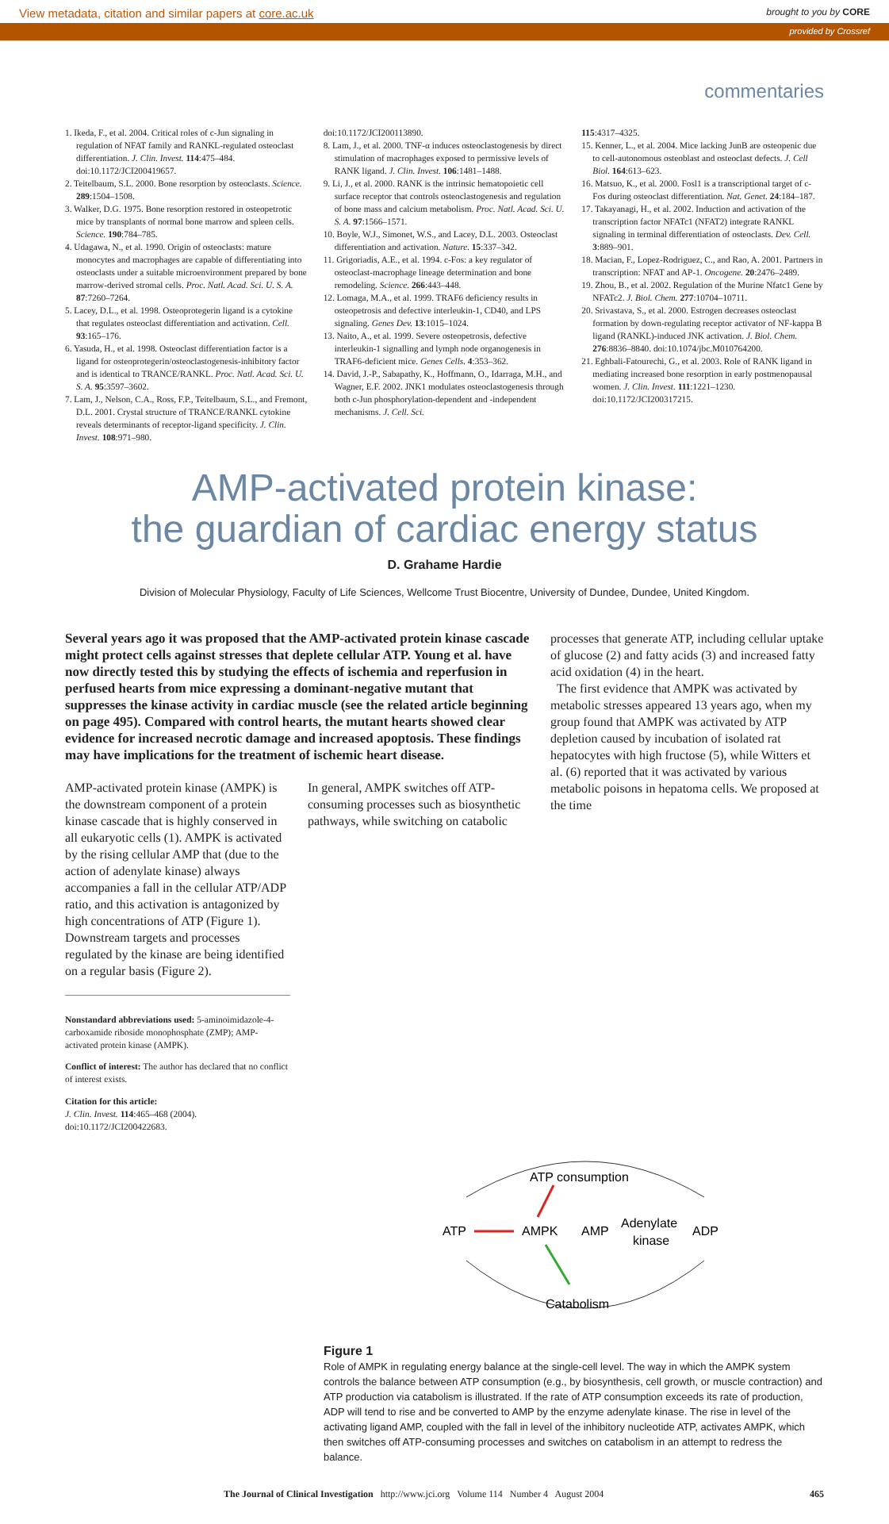View metadata, citation and similar papers at core.ac.uk brought to you by CORE
provided by Crossref
commentaries
1. Ikeda, F., et al. 2004. Critical roles of c-Jun signaling in regulation of NFAT family and RANKL-regulated osteoclast differentiation. J. Clin. Invest. 114:475–484. doi:10.1172/JCI200419657.
2. Teitelbaum, S.L. 2000. Bone resorption by osteoclasts. Science. 289:1504–1508.
3. Walker, D.G. 1975. Bone resorption restored in osteopetrotic mice by transplants of normal bone marrow and spleen cells. Science. 190:784–785.
4. Udagawa, N., et al. 1990. Origin of osteoclasts: mature monocytes and macrophages are capable of differentiating into osteoclasts under a suitable microenvironment prepared by bone marrow-derived stromal cells. Proc. Natl. Acad. Sci. U. S. A. 87:7260–7264.
5. Lacey, D.L., et al. 1998. Osteoprotegerin ligand is a cytokine that regulates osteoclast differentiation and activation. Cell. 93:165–176.
6. Yasuda, H., et al. 1998. Osteoclast differentiation factor is a ligand for osteoprotegerin/osteoclastogenesis-inhibitory factor and is identical to TRANCE/RANKL. Proc. Natl. Acad. Sci. U. S. A. 95:3597–3602.
7. Lam, J., Nelson, C.A., Ross, F.P., Teitelbaum, S.L., and Fremont, D.L. 2001. Crystal structure of TRANCE/RANKL cytokine reveals determinants of receptor-ligand specificity. J. Clin. Invest. 108:971–980.
doi:10.1172/JCI200113890.
8. Lam, J., et al. 2000. TNF-α induces osteoclastogenesis by direct stimulation of macrophages exposed to permissive levels of RANK ligand. J. Clin. Invest. 106:1481–1488.
9. Li, J., et al. 2000. RANK is the intrinsic hematopoietic cell surface receptor that controls osteoclastogenesis and regulation of bone mass and calcium metabolism. Proc. Natl. Acad. Sci. U. S. A. 97:1566–1571.
10. Boyle, W.J., Simonet, W.S., and Lacey, D.L. 2003. Osteoclast differentiation and activation. Nature. 15:337–342.
11. Grigoriadis, A.E., et al. 1994. c-Fos: a key regulator of osteoclast-macrophage lineage determination and bone remodeling. Science. 266:443–448.
12. Lomaga, M.A., et al. 1999. TRAF6 deficiency results in osteopetrosis and defective interleukin-1, CD40, and LPS signaling. Genes Dev. 13:1015–1024.
13. Naito, A., et al. 1999. Severe osteopetrosis, defective interleukin-1 signalling and lymph node organogenesis in TRAF6-deficient mice. Genes Cells. 4:353–362.
14. David, J.-P., Sabapathy, K., Hoffmann, O., Idarraga, M.H., and Wagner, E.F. 2002. JNK1 modulates osteoclastogenesis through both c-Jun phosphorylation-dependent and -independent mechanisms. J. Cell. Sci.
115:4317–4325.
15. Kenner, L., et al. 2004. Mice lacking JunB are osteopenic due to cell-autonomous osteoblast and osteoclast defects. J. Cell Biol. 164:613–623.
16. Matsuo, K., et al. 2000. Fosl1 is a transcriptional target of c-Fos during osteoclast differentiation. Nat. Genet. 24:184–187.
17. Takayanagi, H., et al. 2002. Induction and activation of the transcription factor NFATc1 (NFAT2) integrate RANKL signaling in terminal differentiation of osteoclasts. Dev. Cell. 3:889–901.
18. Macian, F., Lopez-Rodriguez, C., and Rao, A. 2001. Partners in transcription: NFAT and AP-1. Oncogene. 20:2476–2489.
19. Zhou, B., et al. 2002. Regulation of the Murine Nfatc1 Gene by NFATc2. J. Biol. Chem. 277:10704–10711.
20. Srivastava, S., et al. 2000. Estrogen decreases osteoclast formation by down-regulating receptor activator of NF-kappa B ligand (RANKL)-induced JNK activation. J. Biol. Chem. 276:8836–8840. doi:10.1074/jbc.M010764200.
21. Eghbali-Fatourechi, G., et al. 2003. Role of RANK ligand in mediating increased bone resorption in early postmenopausal women. J. Clin. Invest. 111:1221–1230. doi:10.1172/JCI200317215.
AMP-activated protein kinase:
the guardian of cardiac energy status
D. Grahame Hardie
Division of Molecular Physiology, Faculty of Life Sciences, Wellcome Trust Biocentre, University of Dundee, Dundee, United Kingdom.
Several years ago it was proposed that the AMP-activated protein kinase cascade might protect cells against stresses that deplete cellular ATP. Young et al. have now directly tested this by studying the effects of ischemia and reperfusion in perfused hearts from mice expressing a dominant-negative mutant that suppresses the kinase activity in cardiac muscle (see the related article beginning on page 495). Compared with control hearts, the mutant hearts showed clear evidence for increased necrotic damage and increased apoptosis. These findings may have implications for the treatment of ischemic heart disease.
AMP-activated protein kinase (AMPK) is the downstream component of a protein kinase cascade that is highly conserved in all eukaryotic cells (1). AMPK is activated by the rising cellular AMP that (due to the action of adenylate kinase) always accompanies a fall in the cellular ATP/ADP ratio, and this activation is antagonized by high concentrations of ATP (Figure 1). Downstream targets and processes regulated by the kinase are being identified on a regular basis (Figure 2).
Nonstandard abbreviations used: 5-aminoimidazole-4-carboxamide riboside monophosphate (ZMP); AMP-activated protein kinase (AMPK).
Conflict of interest: The author has declared that no conflict of interest exists.
Citation for this article:
J. Clin. Invest. 114:465–468 (2004). doi:10.1172/JCI200422683.
In general, AMPK switches off ATP-consuming processes such as biosynthetic pathways, while switching on catabolic
processes that generate ATP, including cellular uptake of glucose (2) and fatty acids (3) and increased fatty acid oxidation (4) in the heart.
The first evidence that AMPK was activated by metabolic stresses appeared 13 years ago, when my group found that AMPK was activated by ATP depletion caused by incubation of isolated rat hepatocytes with high fructose (5), while Witters et al. (6) reported that it was activated by various metabolic poisons in hepatoma cells. We proposed at the time
ATP consumption
ATP
AMPK
AMP
Adenylate
kinase
ADP
Catabolism
Figure 1
Role of AMPK in regulating energy balance at the single-cell level. The way in which the AMPK system controls the balance between ATP consumption (e.g., by biosynthesis, cell growth, or muscle contraction) and ATP production via catabolism is illustrated. If the rate of ATP consumption exceeds its rate of production, ADP will tend to rise and be converted to AMP by the enzyme adenylate kinase. The rise in level of the activating ligand AMP, coupled with the fall in level of the inhibitory nucleotide ATP, activates AMPK, which then switches off ATP-consuming processes and switches on catabolism in an attempt to redress the balance.
The Journal of Clinical Investigation http://www.jci.org Volume 114 Number 4 August 2004 465